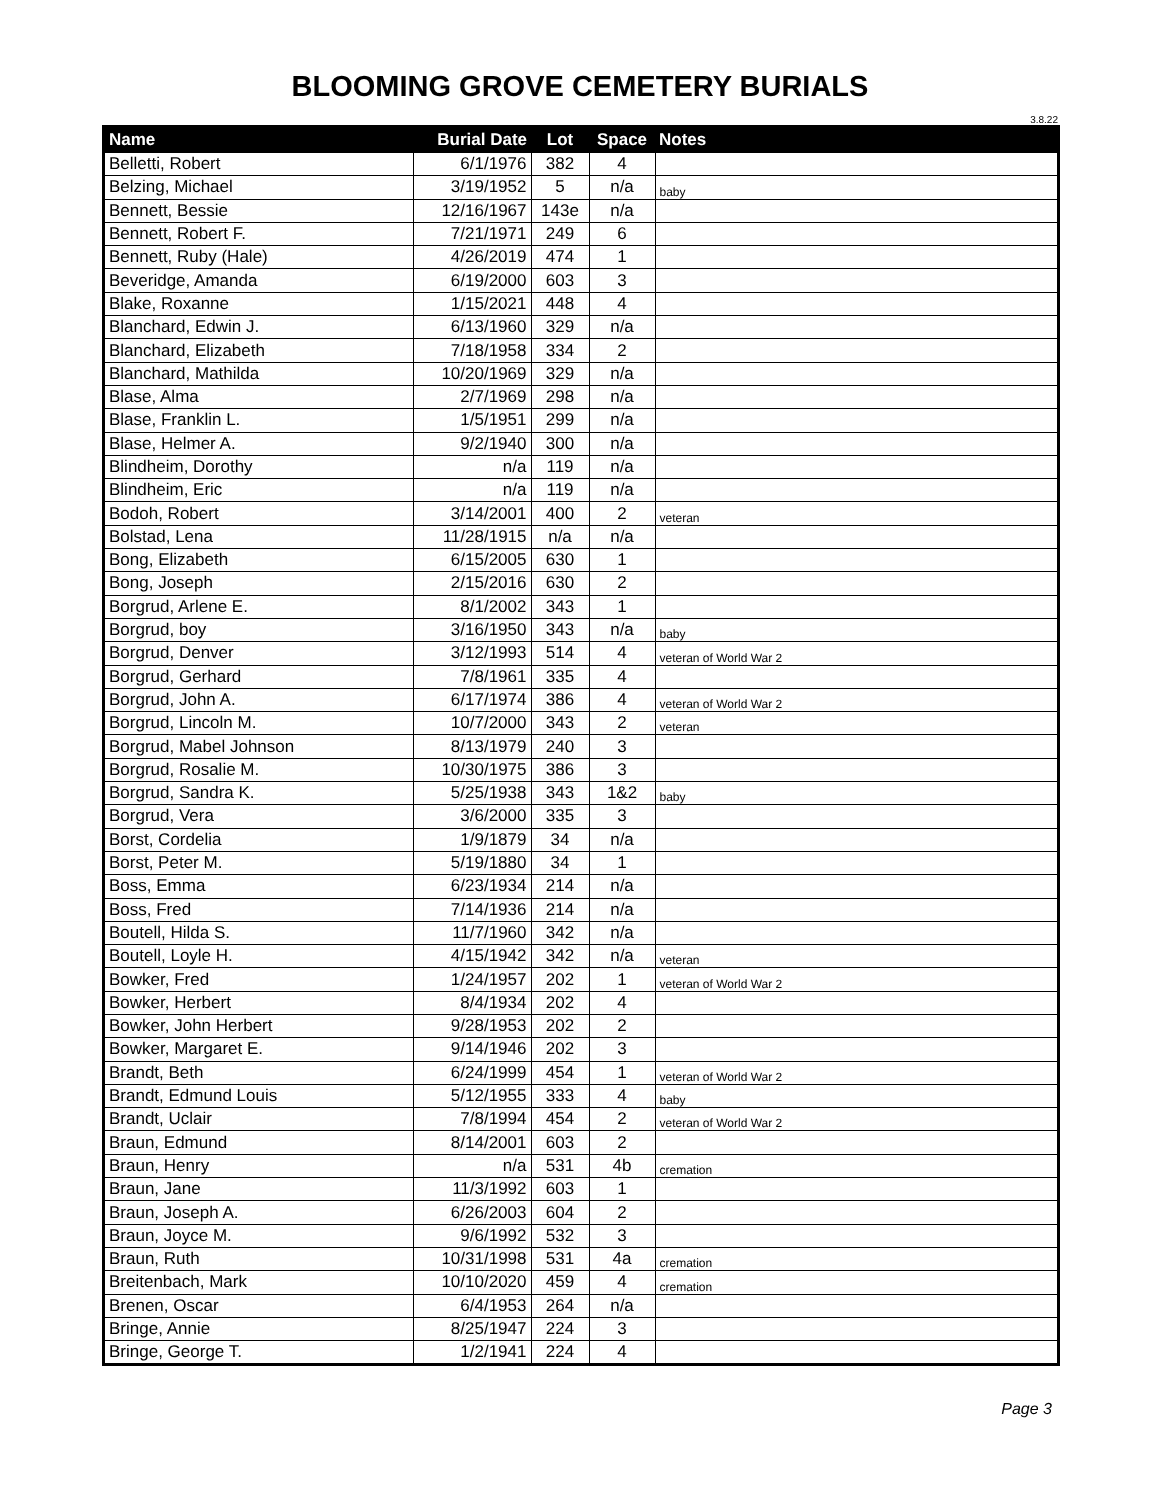BLOOMING GROVE CEMETERY BURIALS
3.8.22
| Name | Burial Date | Lot | Space | Notes |
| --- | --- | --- | --- | --- |
| Belletti, Robert | 6/1/1976 | 382 | 4 | |
| Belzing, Michael | 3/19/1952 | 5 | n/a | baby |
| Bennett, Bessie | 12/16/1967 | 143e | n/a | |
| Bennett, Robert F. | 7/21/1971 | 249 | 6 | |
| Bennett, Ruby (Hale) | 4/26/2019 | 474 | 1 | |
| Beveridge, Amanda | 6/19/2000 | 603 | 3 | |
| Blake, Roxanne | 1/15/2021 | 448 | 4 | |
| Blanchard, Edwin J. | 6/13/1960 | 329 | n/a | |
| Blanchard, Elizabeth | 7/18/1958 | 334 | 2 | |
| Blanchard, Mathilda | 10/20/1969 | 329 | n/a | |
| Blase, Alma | 2/7/1969 | 298 | n/a | |
| Blase, Franklin L. | 1/5/1951 | 299 | n/a | |
| Blase, Helmer A. | 9/2/1940 | 300 | n/a | |
| Blindheim, Dorothy | n/a | 119 | n/a | |
| Blindheim, Eric | n/a | 119 | n/a | |
| Bodoh, Robert | 3/14/2001 | 400 | 2 | veteran |
| Bolstad, Lena | 11/28/1915 | n/a | n/a | |
| Bong, Elizabeth | 6/15/2005 | 630 | 1 | |
| Bong, Joseph | 2/15/2016 | 630 | 2 | |
| Borgrud, Arlene E. | 8/1/2002 | 343 | 1 | |
| Borgrud, boy | 3/16/1950 | 343 | n/a | baby |
| Borgrud, Denver | 3/12/1993 | 514 | 4 | veteran of World War 2 |
| Borgrud, Gerhard | 7/8/1961 | 335 | 4 | |
| Borgrud, John A. | 6/17/1974 | 386 | 4 | veteran of World War 2 |
| Borgrud, Lincoln M. | 10/7/2000 | 343 | 2 | veteran |
| Borgrud, Mabel Johnson | 8/13/1979 | 240 | 3 | |
| Borgrud, Rosalie M. | 10/30/1975 | 386 | 3 | |
| Borgrud, Sandra K. | 5/25/1938 | 343 | 1&2 | baby |
| Borgrud, Vera | 3/6/2000 | 335 | 3 | |
| Borst, Cordelia | 1/9/1879 | 34 | n/a | |
| Borst, Peter M. | 5/19/1880 | 34 | 1 | |
| Boss, Emma | 6/23/1934 | 214 | n/a | |
| Boss, Fred | 7/14/1936 | 214 | n/a | |
| Boutell, Hilda S. | 11/7/1960 | 342 | n/a | |
| Boutell, Loyle H. | 4/15/1942 | 342 | n/a | veteran |
| Bowker, Fred | 1/24/1957 | 202 | 1 | veteran of World War 2 |
| Bowker, Herbert | 8/4/1934 | 202 | 4 | |
| Bowker, John Herbert | 9/28/1953 | 202 | 2 | |
| Bowker, Margaret E. | 9/14/1946 | 202 | 3 | |
| Brandt, Beth | 6/24/1999 | 454 | 1 | veteran of World War 2 |
| Brandt, Edmund Louis | 5/12/1955 | 333 | 4 | baby |
| Brandt, Uclair | 7/8/1994 | 454 | 2 | veteran of World War 2 |
| Braun, Edmund | 8/14/2001 | 603 | 2 | |
| Braun, Henry | n/a | 531 | 4b | cremation |
| Braun, Jane | 11/3/1992 | 603 | 1 | |
| Braun, Joseph A. | 6/26/2003 | 604 | 2 | |
| Braun, Joyce M. | 9/6/1992 | 532 | 3 | |
| Braun, Ruth | 10/31/1998 | 531 | 4a | cremation |
| Breitenbach, Mark | 10/10/2020 | 459 | 4 | cremation |
| Brenen, Oscar | 6/4/1953 | 264 | n/a | |
| Bringe, Annie | 8/25/1947 | 224 | 3 | |
| Bringe, George T. | 1/2/1941 | 224 | 4 | |
Page 3